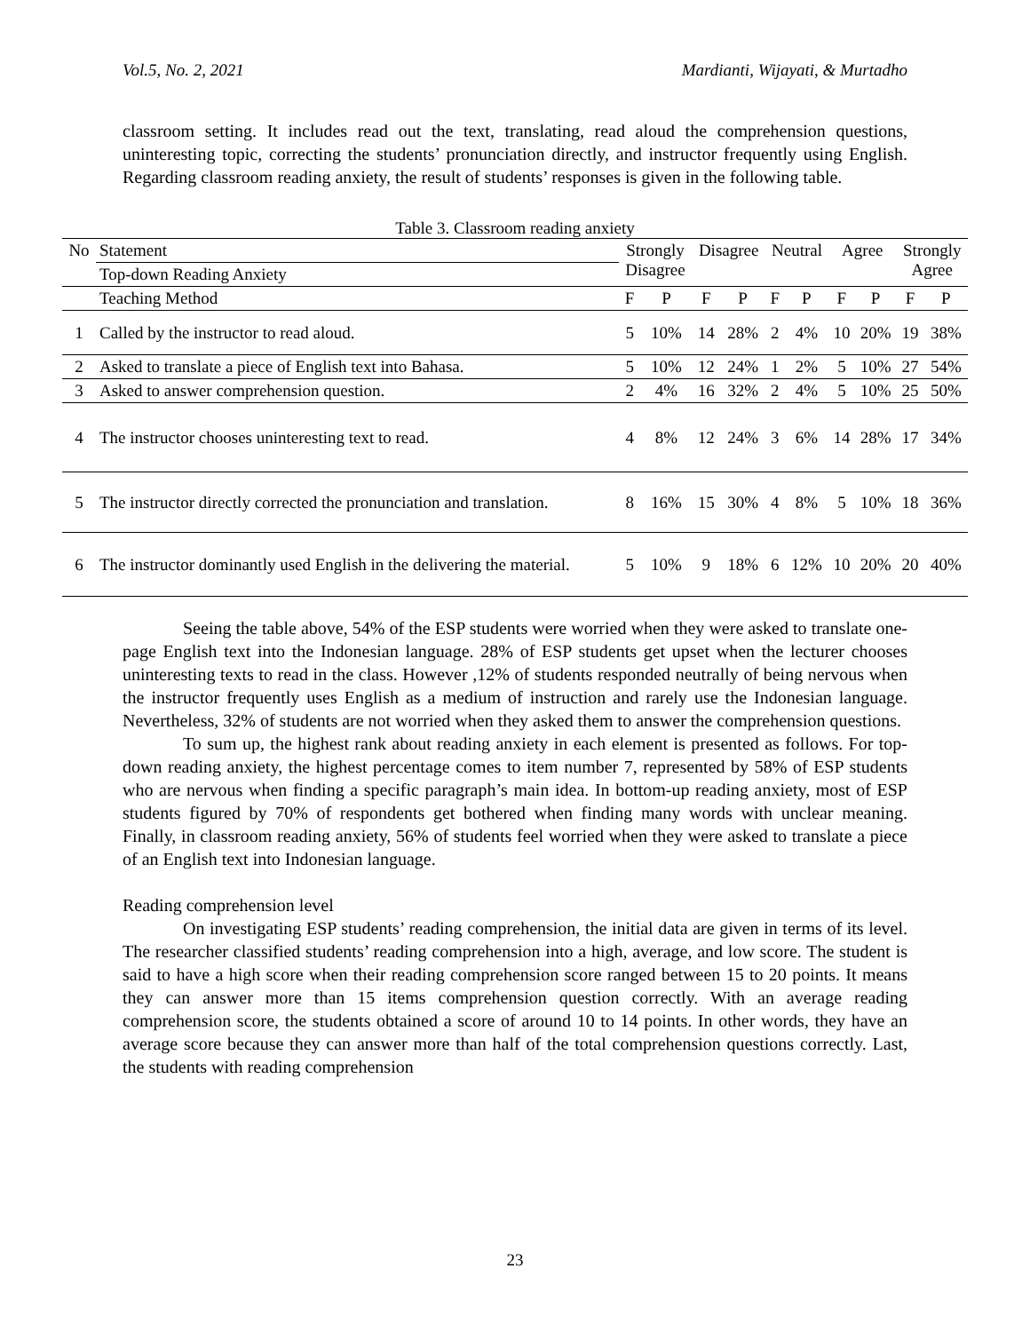Vol.5, No. 2, 2021 Mardianti, Wijayati, & Murtadho
classroom setting. It includes read out the text, translating, read aloud the comprehension questions, uninteresting topic, correcting the students’ pronunciation directly, and instructor frequently using English. Regarding classroom reading anxiety, the result of students’ responses is given in the following table.
Table 3. Classroom reading anxiety
| No | Statement | Strongly Disagree | | Disagree | | Neutral | | Agree | | Strongly Agree | |
| --- | --- | --- | --- | --- | --- | --- | --- | --- | --- | --- | --- |
| | Top-down Reading Anxiety | | | | | | | | | | |
| | Teaching Method | F | P | F | P | F | P | F | P | F | P |
| 1 | Called by the instructor to read aloud. | 5 | 10% | 14 | 28% | 2 | 4% | 10 | 20% | 19 | 38% |
| 2 | Asked to translate a piece of English text into Bahasa. | 5 | 10% | 12 | 24% | 1 | 2% | 5 | 10% | 27 | 54% |
| 3 | Asked to answer comprehension question. | 2 | 4% | 16 | 32% | 2 | 4% | 5 | 10% | 25 | 50% |
| 4 | The instructor chooses uninteresting text to read. | 4 | 8% | 12 | 24% | 3 | 6% | 14 | 28% | 17 | 34% |
| 5 | The instructor directly corrected the pronunciation and translation. | 8 | 16% | 15 | 30% | 4 | 8% | 5 | 10% | 18 | 36% |
| 6 | The instructor dominantly used English in the delivering the material. | 5 | 10% | 9 | 18% | 6 | 12% | 10 | 20% | 20 | 40% |
Seeing the table above, 54% of the ESP students were worried when they were asked to translate one-page English text into the Indonesian language. 28% of ESP students get upset when the lecturer chooses uninteresting texts to read in the class. However ,12% of students responded neutrally of being nervous when the instructor frequently uses English as a medium of instruction and rarely use the Indonesian language. Nevertheless, 32% of students are not worried when they asked them to answer the comprehension questions.
To sum up, the highest rank about reading anxiety in each element is presented as follows. For top-down reading anxiety, the highest percentage comes to item number 7, represented by 58% of ESP students who are nervous when finding a specific paragraph’s main idea. In bottom-up reading anxiety, most of ESP students figured by 70% of respondents get bothered when finding many words with unclear meaning. Finally, in classroom reading anxiety, 56% of students feel worried when they were asked to translate a piece of an English text into Indonesian language.
Reading comprehension level
On investigating ESP students’ reading comprehension, the initial data are given in terms of its level. The researcher classified students’ reading comprehension into a high, average, and low score. The student is said to have a high score when their reading comprehension score ranged between 15 to 20 points. It means they can answer more than 15 items comprehension question correctly. With an average reading comprehension score, the students obtained a score of around 10 to 14 points. In other words, they have an average score because they can answer more than half of the total comprehension questions correctly. Last, the students with reading comprehension
23